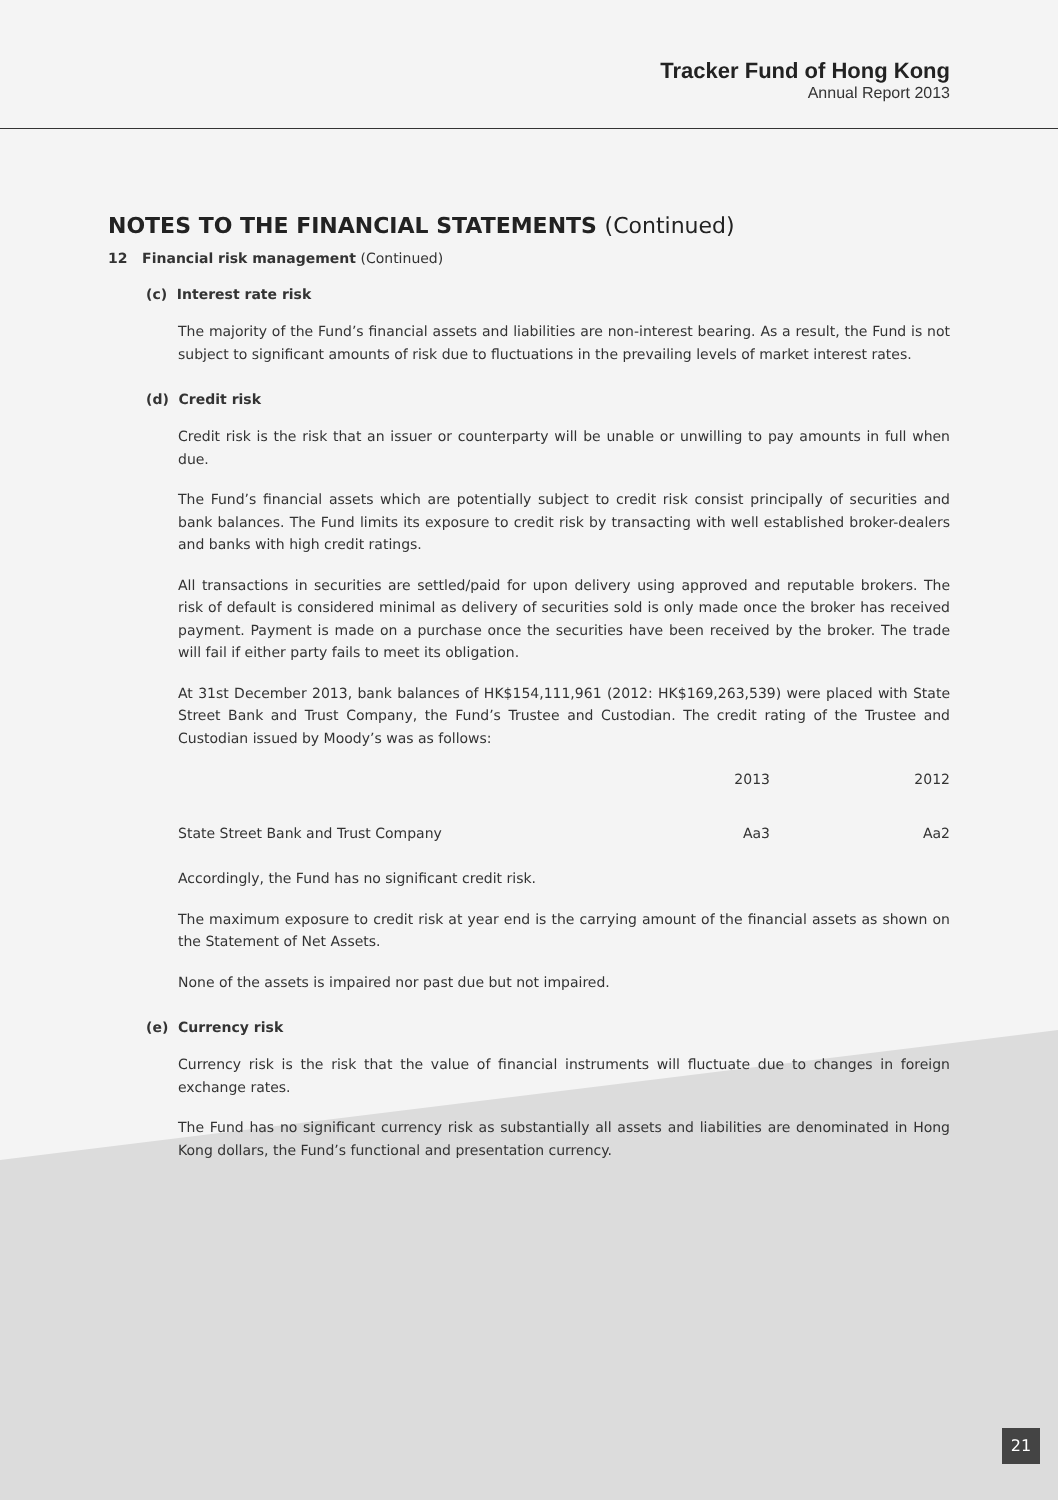Tracker Fund of Hong Kong
Annual Report 2013
NOTES TO THE FINANCIAL STATEMENTS (Continued)
12 Financial risk management (Continued)
(c) Interest rate risk
The majority of the Fund’s financial assets and liabilities are non-interest bearing. As a result, the Fund is not subject to significant amounts of risk due to fluctuations in the prevailing levels of market interest rates.
(d) Credit risk
Credit risk is the risk that an issuer or counterparty will be unable or unwilling to pay amounts in full when due.
The Fund’s financial assets which are potentially subject to credit risk consist principally of securities and bank balances. The Fund limits its exposure to credit risk by transacting with well established broker-dealers and banks with high credit ratings.
All transactions in securities are settled/paid for upon delivery using approved and reputable brokers. The risk of default is considered minimal as delivery of securities sold is only made once the broker has received payment. Payment is made on a purchase once the securities have been received by the broker. The trade will fail if either party fails to meet its obligation.
At 31st December 2013, bank balances of HK$154,111,961 (2012: HK$169,263,539) were placed with State Street Bank and Trust Company, the Fund’s Trustee and Custodian. The credit rating of the Trustee and Custodian issued by Moody’s was as follows:
| | 2013 | 2012 |
| --- | --- | --- |
| State Street Bank and Trust Company | Aa3 | Aa2 |
Accordingly, the Fund has no significant credit risk.
The maximum exposure to credit risk at year end is the carrying amount of the financial assets as shown on the Statement of Net Assets.
None of the assets is impaired nor past due but not impaired.
(e) Currency risk
Currency risk is the risk that the value of financial instruments will fluctuate due to changes in foreign exchange rates.
The Fund has no significant currency risk as substantially all assets and liabilities are denominated in Hong Kong dollars, the Fund’s functional and presentation currency.
21